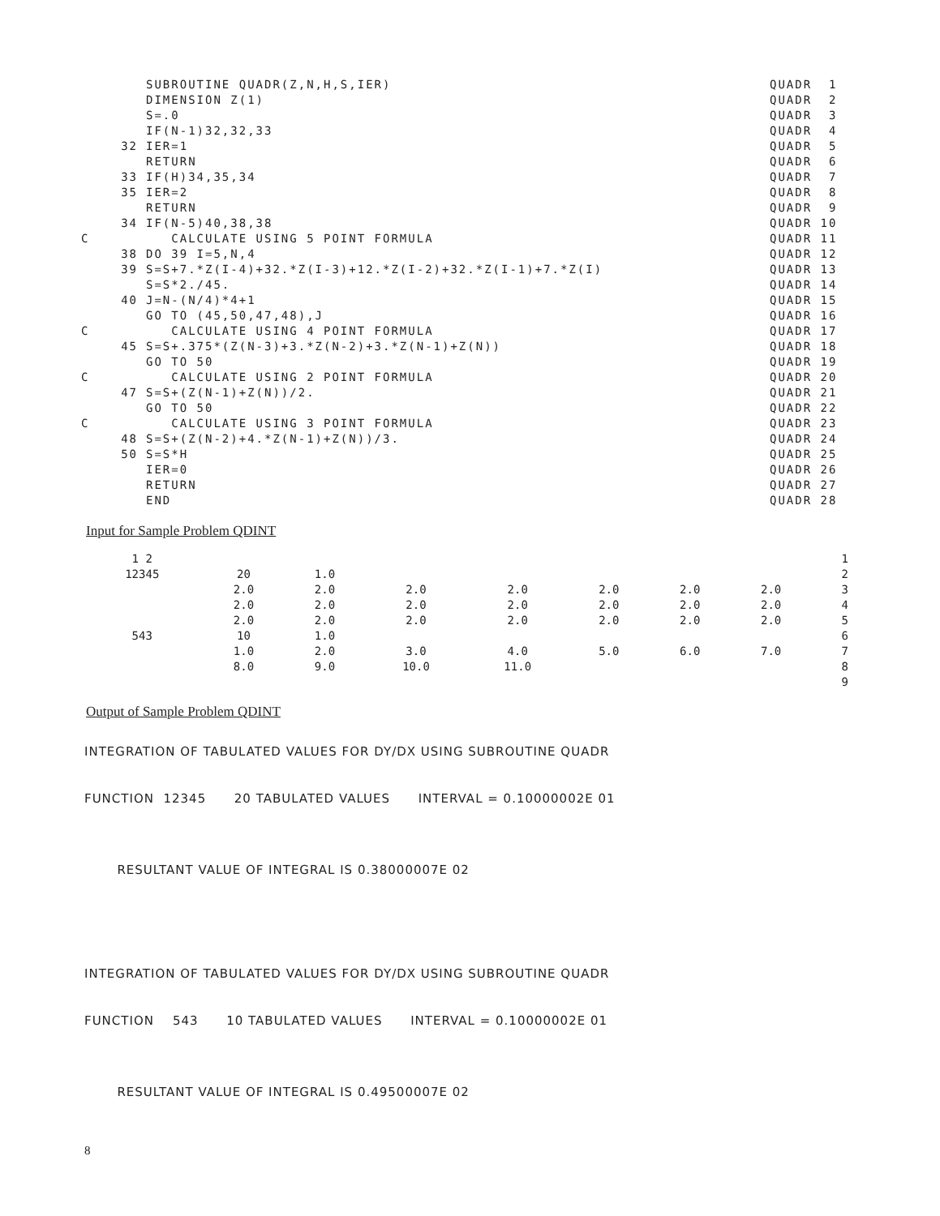SUBROUTINE QUADR(Z,N,H,S,IER) QUADR 1
DIMENSION Z(1) QUADR 2
S=.0 QUADR 3
IF(N-1)32,32,33 QUADR 4
32 IER=1 QUADR 5
RETURN QUADR 6
33 IF(H)34,35,34 QUADR 7
35 IER=2 QUADR 8
RETURN QUADR 9
34 IF(N-5)40,38,38 QUADR 10
C CALCULATE USING 5 POINT FORMULA QUADR 11
38 DO 39 I=5,N,4 QUADR 12
39 S=S+7.*Z(I-4)+32.*Z(I-3)+12.*Z(I-2)+32.*Z(I-1)+7.*Z(I) QUADR 13
S=S*2./45. QUADR 14
40 J=N-(N/4)*4+1 QUADR 15
GO TO (45,50,47,48),J QUADR 16
C CALCULATE USING 4 POINT FORMULA QUADR 17
45 S=S+.375*(Z(N-3)+3.*Z(N-2)+3.*Z(N-1)+Z(N)) QUADR 18
GO TO 50 QUADR 19
C CALCULATE USING 2 POINT FORMULA QUADR 20
47 S=S+(Z(N-1)+Z(N))/2. QUADR 21
GO TO 50 QUADR 22
C CALCULATE USING 3 POINT FORMULA QUADR 23
48 S=S+(Z(N-2)+4.*Z(N-1)+Z(N))/3. QUADR 24
50 S=S*H QUADR 25
IER=0 QUADR 26
RETURN QUADR 27
END QUADR 28
Input for Sample Problem QDINT
| 1 2 | | | | | | | | 1 |
| 12345 | 20 | 1.0 | | | | | | 2 |
| | 2.0 | 2.0 | 2.0 | 2.0 | 2.0 | 2.0 | 2.0 | 3 |
| | 2.0 | 2.0 | 2.0 | 2.0 | 2.0 | 2.0 | 2.0 | 4 |
| | 2.0 | 2.0 | 2.0 | 2.0 | 2.0 | 2.0 | 2.0 | 5 |
| 543 | 10 | 1.0 | | | | | | 6 |
| | 1.0 | 2.0 | 3.0 | 4.0 | 5.0 | 6.0 | 7.0 | 7 |
| | 8.0 | 9.0 | 10.0 | 11.0 | | | | 8 |
| | | | | | | | | 9 |
Output of Sample Problem QDINT
INTEGRATION OF TABULATED VALUES FOR DY/DX USING SUBROUTINE QUADR
FUNCTION 12345 20 TABULATED VALUES INTERVAL = 0.10000002E 01
RESULTANT VALUE OF INTEGRAL IS 0.38000007E 02
INTEGRATION OF TABULATED VALUES FOR DY/DX USING SUBROUTINE QUADR
FUNCTION 543 10 TABULATED VALUES INTERVAL = 0.10000002E 01
RESULTANT VALUE OF INTEGRAL IS 0.49500007E 02
8